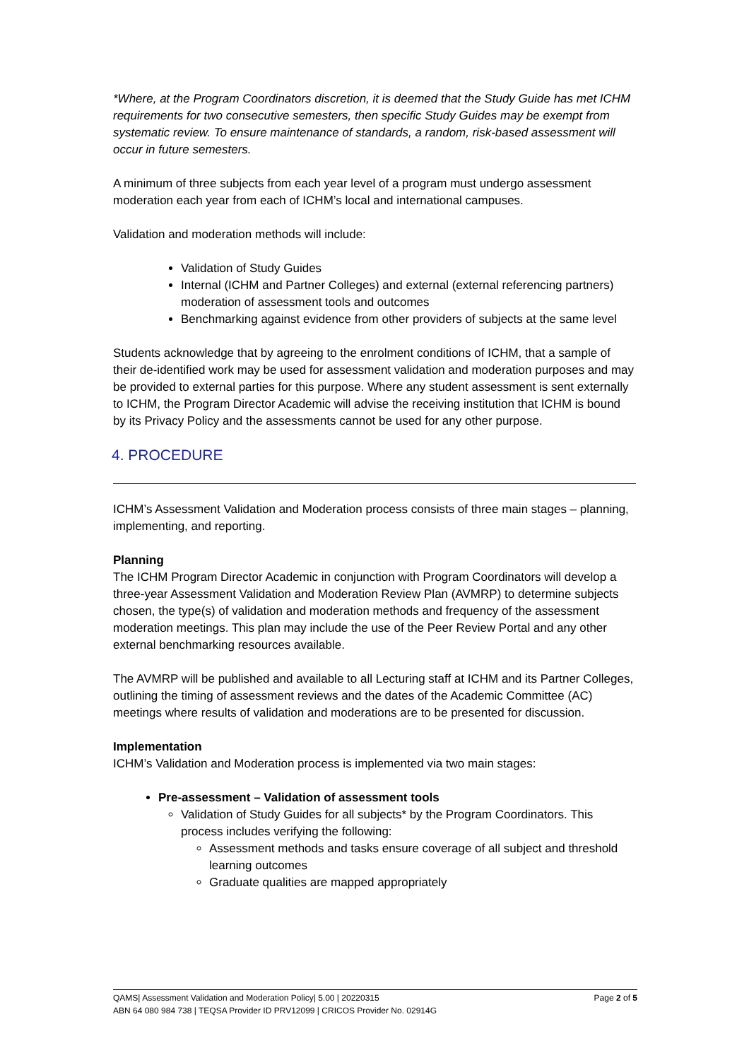*Where, at the Program Coordinators discretion, it is deemed that the Study Guide has met ICHM requirements for two consecutive semesters, then specific Study Guides may be exempt from systematic review. To ensure maintenance of standards, a random, risk-based assessment will occur in future semesters.
A minimum of three subjects from each year level of a program must undergo assessment moderation each year from each of ICHM’s local and international campuses.
Validation and moderation methods will include:
Validation of Study Guides
Internal (ICHM and Partner Colleges) and external (external referencing partners) moderation of assessment tools and outcomes
Benchmarking against evidence from other providers of subjects at the same level
Students acknowledge that by agreeing to the enrolment conditions of ICHM, that a sample of their de-identified work may be used for assessment validation and moderation purposes and may be provided to external parties for this purpose. Where any student assessment is sent externally to ICHM, the Program Director Academic will advise the receiving institution that ICHM is bound by its Privacy Policy and the assessments cannot be used for any other purpose.
4. PROCEDURE
ICHM’s Assessment Validation and Moderation process consists of three main stages – planning, implementing, and reporting.
Planning
The ICHM Program Director Academic in conjunction with Program Coordinators will develop a three-year Assessment Validation and Moderation Review Plan (AVMRP) to determine subjects chosen, the type(s) of validation and moderation methods and frequency of the assessment moderation meetings. This plan may include the use of the Peer Review Portal and any other external benchmarking resources available.
The AVMRP will be published and available to all Lecturing staff at ICHM and its Partner Colleges, outlining the timing of assessment reviews and the dates of the Academic Committee (AC) meetings where results of validation and moderations are to be presented for discussion.
Implementation
ICHM’s Validation and Moderation process is implemented via two main stages:
Pre-assessment – Validation of assessment tools
Validation of Study Guides for all subjects* by the Program Coordinators. This process includes verifying the following:
Assessment methods and tasks ensure coverage of all subject and threshold learning outcomes
Graduate qualities are mapped appropriately
Page 2 of 5 QAMS| Assessment Validation and Moderation Policy| 5.00 | 20220315
ABN 64 080 984 738 | TEQSA Provider ID PRV12099 | CRICOS Provider No. 02914G